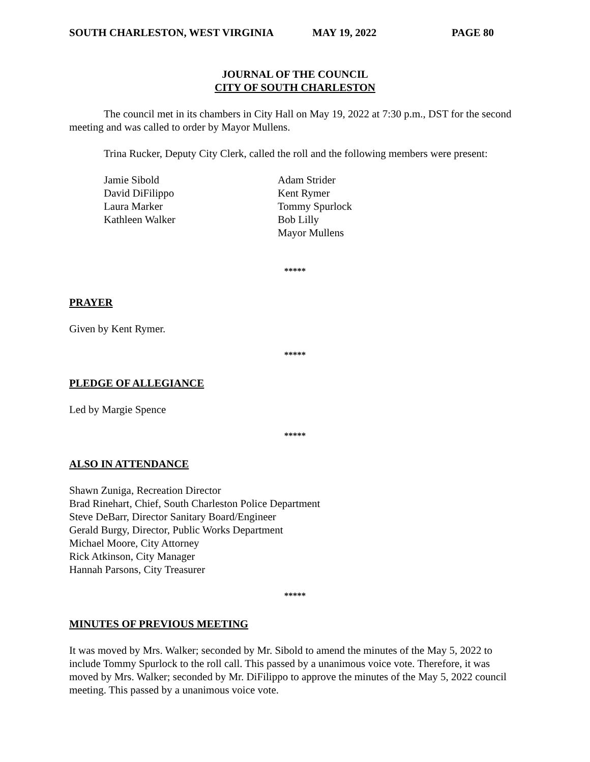SOUTH CHARLESTON, WEST VIRGINIA MAY 19, 2022 PAGE 80
JOURNAL OF THE COUNCIL
CITY OF SOUTH CHARLESTON
The council met in its chambers in City Hall on May 19, 2022 at 7:30 p.m., DST for the second meeting and was called to order by Mayor Mullens.
Trina Rucker, Deputy City Clerk, called the roll and the following members were present:
Jamie Sibold
David DiFilippo
Laura Marker
Kathleen Walker
Adam Strider
Kent Rymer
Tommy Spurlock
Bob Lilly
Mayor Mullens
*****
PRAYER
Given by Kent Rymer.
*****
PLEDGE OF ALLEGIANCE
Led by Margie Spence
*****
ALSO IN ATTENDANCE
Shawn Zuniga, Recreation Director
Brad Rinehart, Chief, South Charleston Police Department
Steve DeBarr, Director Sanitary Board/Engineer
Gerald Burgy, Director, Public Works Department
Michael Moore, City Attorney
Rick Atkinson, City Manager
Hannah Parsons, City Treasurer
*****
MINUTES OF PREVIOUS MEETING
It was moved by Mrs. Walker; seconded by Mr. Sibold to amend the minutes of the May 5, 2022 to include Tommy Spurlock to the roll call. This passed by a unanimous voice vote. Therefore, it was moved by Mrs. Walker; seconded by Mr. DiFilippo to approve the minutes of the May 5, 2022 council meeting. This passed by a unanimous voice vote.